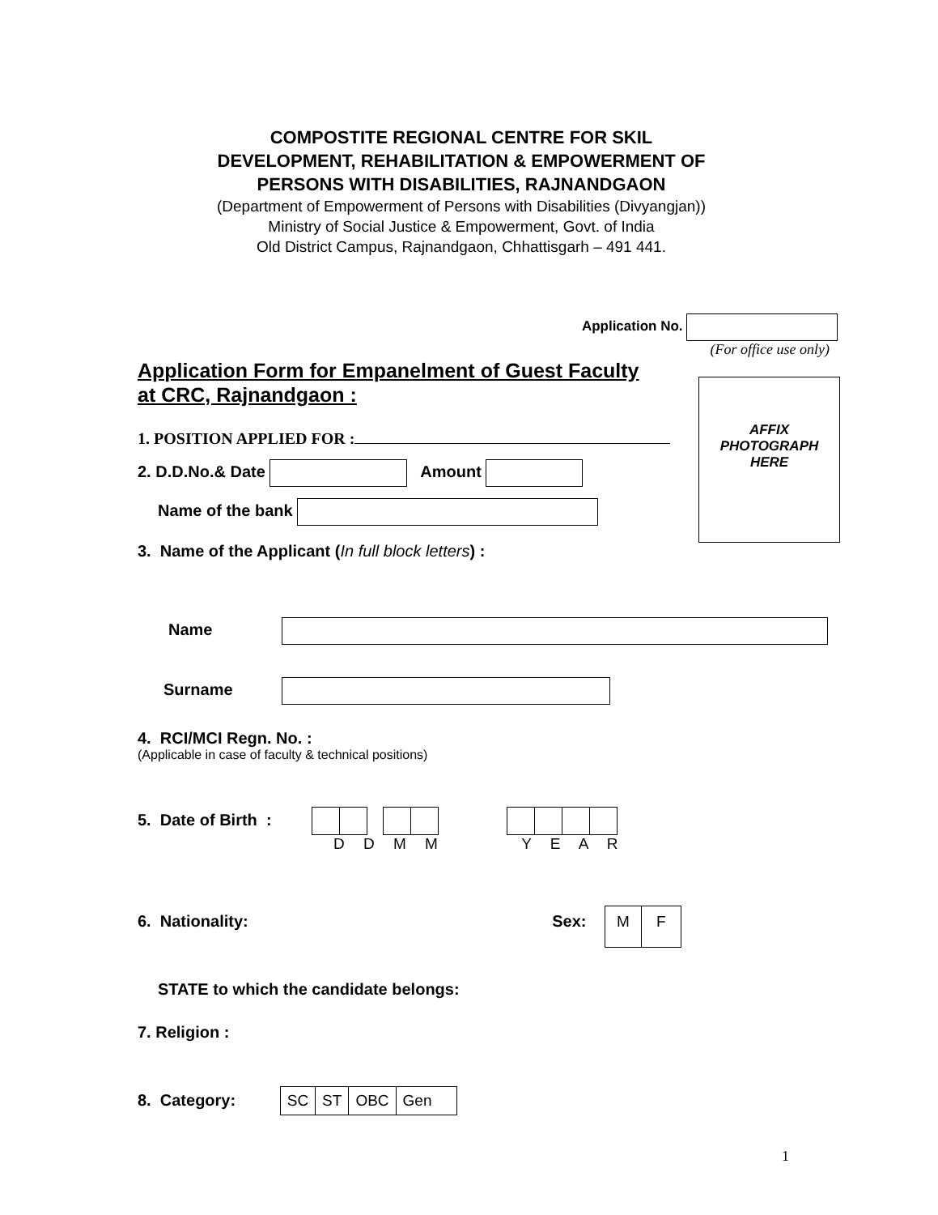COMPOSTITE REGIONAL CENTRE FOR SKIL
DEVELOPMENT, REHABILITATION & EMPOWERMENT OF
PERSONS WITH DISABILITIES, RAJNANDGAON
(Department of Empowerment of Persons with Disabilities (Divyangjan))
Ministry of Social Justice & Empowerment, Govt. of India
Old District Campus, Rajnandgaon, Chhattisgarh – 491 441.
Application No.
(For office use only)
Application Form for Empanelment of Guest Faculty
at CRC, Rajnandgaon :
AFFIX
PHOTOGRAPH
HERE
1. POSITION APPLIED FOR :
2. D.D.No.& Date Amount
Name of the bank
3. Name of the Applicant (In full block letters) :
Name
Surname
4. RCI/MCI Regn. No. :
(Applicable in case of faculty & technical positions)
5. Date of Birth :
D D M M Y E A R
6. Nationality: Sex: M F
STATE to which the candidate belongs:
7. Religion :
8. Category: SC ST OBC Gen
1